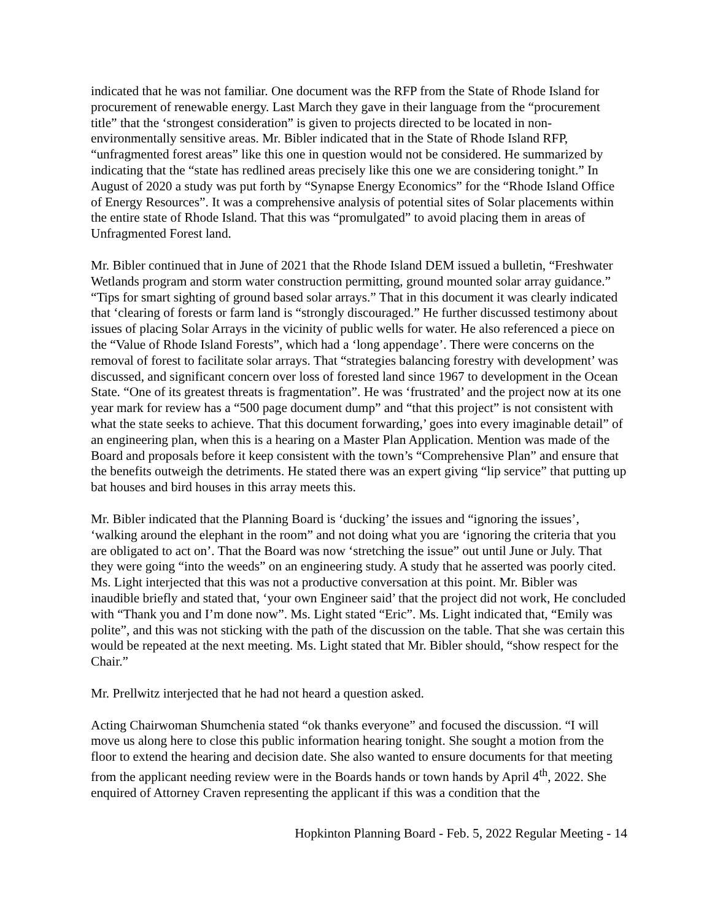indicated that he was not familiar. One document was the RFP from the State of Rhode Island for procurement of renewable energy. Last March they gave in their language from the “procurement title” that the ‘strongest consideration” is given to projects directed to be located in non-environmentally sensitive areas. Mr. Bibler indicated that in the State of Rhode Island RFP, “unfragmented forest areas” like this one in question would not be considered. He summarized by indicating that the “state has redlined areas precisely like this one we are considering tonight.” In August of 2020 a study was put forth by “Synapse Energy Economics” for the “Rhode Island Office of Energy Resources”. It was a comprehensive analysis of potential sites of Solar placements within the entire state of Rhode Island. That this was “promulgated” to avoid placing them in areas of Unfragmented Forest land.
Mr. Bibler continued that in June of 2021 that the Rhode Island DEM issued a bulletin, “Freshwater Wetlands program and storm water construction permitting, ground mounted solar array guidance.” “Tips for smart sighting of ground based solar arrays.” That in this document it was clearly indicated that ‘clearing of forests or farm land is “strongly discouraged.” He further discussed testimony about issues of placing Solar Arrays in the vicinity of public wells for water. He also referenced a piece on the “Value of Rhode Island Forests”, which had a ‘long appendage’. There were concerns on the removal of forest to facilitate solar arrays. That “strategies balancing forestry with development’ was discussed, and significant concern over loss of forested land since 1967 to development in the Ocean State. “One of its greatest threats is fragmentation”. He was ‘frustrated’ and the project now at its one year mark for review has a “500 page document dump” and “that this project” is not consistent with what the state seeks to achieve. That this document forwarding,’ goes into every imaginable detail” of an engineering plan, when this is a hearing on a Master Plan Application. Mention was made of the Board and proposals before it keep consistent with the town’s “Comprehensive Plan” and ensure that the benefits outweigh the detriments. He stated there was an expert giving “lip service” that putting up bat houses and bird houses in this array meets this.
Mr. Bibler indicated that the Planning Board is ‘ducking’ the issues and “ignoring the issues’, ‘walking around the elephant in the room” and not doing what you are ‘ignoring the criteria that you are obligated to act on’. That the Board was now ‘stretching the issue” out until June or July. That they were going “into the weeds” on an engineering study. A study that he asserted was poorly cited. Ms. Light interjected that this was not a productive conversation at this point. Mr. Bibler was inaudible briefly and stated that, ‘your own Engineer said’ that the project did not work, He concluded with “Thank you and I’m done now”. Ms. Light stated “Eric”. Ms. Light indicated that, “Emily was polite”, and this was not sticking with the path of the discussion on the table. That she was certain this would be repeated at the next meeting. Ms. Light stated that Mr. Bibler should, “show respect for the Chair.”
Mr. Prellwitz interjected that he had not heard a question asked.
Acting Chairwoman Shumchenia stated “ok thanks everyone” and focused the discussion. “I will move us along here to close this public information hearing tonight. She sought a motion from the floor to extend the hearing and decision date. She also wanted to ensure documents for that meeting from the applicant needing review were in the Boards hands or town hands by April 4<sup>th</sup>, 2022. She enquired of Attorney Craven representing the applicant if this was a condition that the
Hopkinton Planning Board - Feb. 5, 2022 Regular Meeting - 14